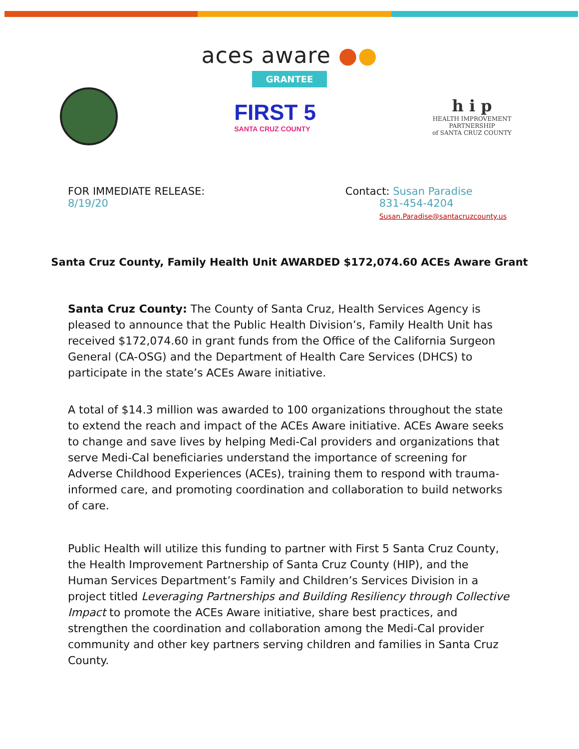aces aware ●●
GRANTEE
FIRST 5
SANTA CRUZ COUNTY
h i p
HEALTH IMPROVEMENT
PARTNERSHIP
of SANTA CRUZ COUNTY
FOR IMMEDIATE RELEASE:
8/19/20
Contact: Susan Paradise
831-454-4204
Susan.Paradise@santacruzcounty.us
Santa Cruz County, Family Health Unit AWARDED $172,074.60 ACEs Aware Grant
Santa Cruz County: The County of Santa Cruz, Health Services Agency is pleased to announce that the Public Health Division’s, Family Health Unit has received $172,074.60 in grant funds from the Office of the California Surgeon General (CA-OSG) and the Department of Health Care Services (DHCS) to participate in the state’s ACEs Aware initiative.
A total of $14.3 million was awarded to 100 organizations throughout the state to extend the reach and impact of the ACEs Aware initiative. ACEs Aware seeks to change and save lives by helping Medi-Cal providers and organizations that serve Medi-Cal beneficiaries understand the importance of screening for Adverse Childhood Experiences (ACEs), training them to respond with trauma-informed care, and promoting coordination and collaboration to build networks of care.
Public Health will utilize this funding to partner with First 5 Santa Cruz County, the Health Improvement Partnership of Santa Cruz County (HIP), and the Human Services Department’s Family and Children’s Services Division in a project titled Leveraging Partnerships and Building Resiliency through Collective Impact to promote the ACEs Aware initiative, share best practices, and strengthen the coordination and collaboration among the Medi-Cal provider community and other key partners serving children and families in Santa Cruz County.